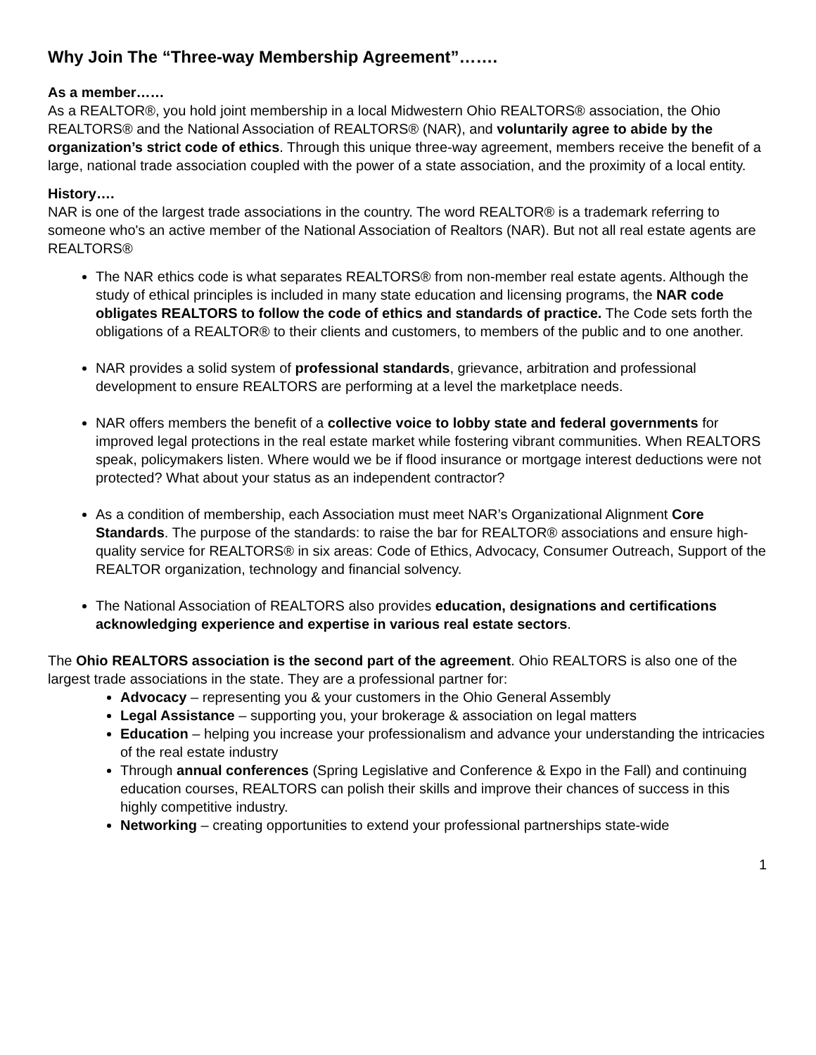Why Join The “Three-way Membership Agreement”…….
As a member……
As a REALTOR®, you hold joint membership in a local Midwestern Ohio REALTORS® association, the Ohio REALTORS® and the National Association of REALTORS® (NAR), and voluntarily agree to abide by the organization’s strict code of ethics. Through this unique three-way agreement, members receive the benefit of a large, national trade association coupled with the power of a state association, and the proximity of a local entity.
History….
NAR is one of the largest trade associations in the country. The word REALTOR® is a trademark referring to someone who's an active member of the National Association of Realtors (NAR). But not all real estate agents are REALTORS®
The NAR ethics code is what separates REALTORS® from non-member real estate agents. Although the study of ethical principles is included in many state education and licensing programs, the NAR code obligates REALTORS to follow the code of ethics and standards of practice. The Code sets forth the obligations of a REALTOR® to their clients and customers, to members of the public and to one another.
NAR provides a solid system of professional standards, grievance, arbitration and professional development to ensure REALTORS are performing at a level the marketplace needs.
NAR offers members the benefit of a collective voice to lobby state and federal governments for improved legal protections in the real estate market while fostering vibrant communities. When REALTORS speak, policymakers listen. Where would we be if flood insurance or mortgage interest deductions were not protected? What about your status as an independent contractor?
As a condition of membership, each Association must meet NAR’s Organizational Alignment Core Standards. The purpose of the standards: to raise the bar for REALTOR® associations and ensure high-quality service for REALTORS® in six areas: Code of Ethics, Advocacy, Consumer Outreach, Support of the REALTOR organization, technology and financial solvency.
The National Association of REALTORS also provides education, designations and certifications acknowledging experience and expertise in various real estate sectors.
The Ohio REALTORS association is the second part of the agreement. Ohio REALTORS is also one of the largest trade associations in the state. They are a professional partner for:
Advocacy – representing you & your customers in the Ohio General Assembly
Legal Assistance – supporting you, your brokerage & association on legal matters
Education – helping you increase your professionalism and advance your understanding the intricacies of the real estate industry
Through annual conferences (Spring Legislative and Conference & Expo in the Fall) and continuing education courses, REALTORS can polish their skills and improve their chances of success in this highly competitive industry.
Networking – creating opportunities to extend your professional partnerships state-wide
1